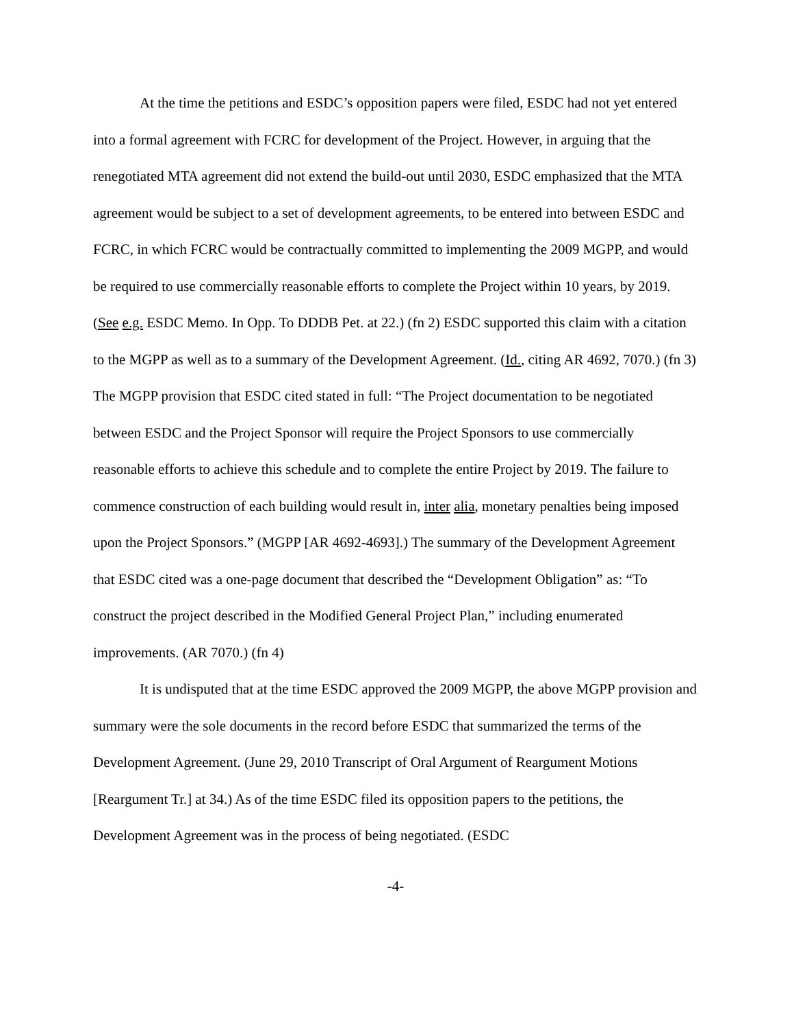At the time the petitions and ESDC’s opposition papers were filed, ESDC had not yet entered into a formal agreement with FCRC for development of the Project. However, in arguing that the renegotiated MTA agreement did not extend the build-out until 2030, ESDC emphasized that the MTA agreement would be subject to a set of development agreements, to be entered into between ESDC and FCRC, in which FCRC would be contractually committed to implementing the 2009 MGPP, and would be required to use commercially reasonable efforts to complete the Project within 10 years, by 2019. (See e.g. ESDC Memo. In Opp. To DDDB Pet. at 22.) (fn 2) ESDC supported this claim with a citation to the MGPP as well as to a summary of the Development Agreement. (Id., citing AR 4692, 7070.) (fn 3) The MGPP provision that ESDC cited stated in full: “The Project documentation to be negotiated between ESDC and the Project Sponsor will require the Project Sponsors to use commercially reasonable efforts to achieve this schedule and to complete the entire Project by 2019. The failure to commence construction of each building would result in, inter alia, monetary penalties being imposed upon the Project Sponsors.” (MGPP [AR 4692-4693].) The summary of the Development Agreement that ESDC cited was a one-page document that described the “Development Obligation” as: “To construct the project described in the Modified General Project Plan,” including enumerated improvements. (AR 7070.) (fn 4)
It is undisputed that at the time ESDC approved the 2009 MGPP, the above MGPP provision and summary were the sole documents in the record before ESDC that summarized the terms of the Development Agreement. (June 29, 2010 Transcript of Oral Argument of Reargument Motions [Reargument Tr.] at 34.) As of the time ESDC filed its opposition papers to the petitions, the Development Agreement was in the process of being negotiated. (ESDC
-4-